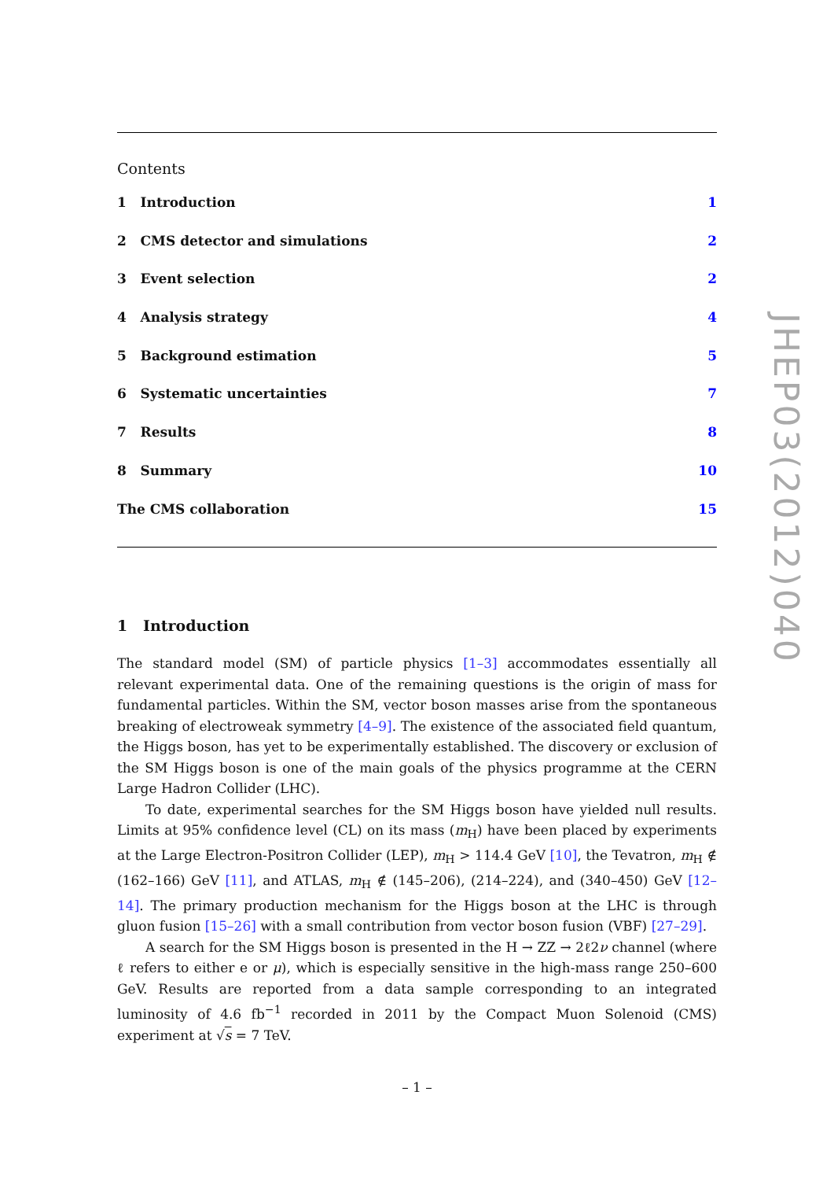Contents
1 Introduction 1
2 CMS detector and simulations 2
3 Event selection 2
4 Analysis strategy 4
5 Background estimation 5
6 Systematic uncertainties 7
7 Results 8
8 Summary 10
The CMS collaboration 15
1 Introduction
The standard model (SM) of particle physics [1–3] accommodates essentially all relevant experimental data. One of the remaining questions is the origin of mass for fundamental particles. Within the SM, vector boson masses arise from the spontaneous breaking of electroweak symmetry [4–9]. The existence of the associated field quantum, the Higgs boson, has yet to be experimentally established. The discovery or exclusion of the SM Higgs boson is one of the main goals of the physics programme at the CERN Large Hadron Collider (LHC).
To date, experimental searches for the SM Higgs boson have yielded null results. Limits at 95% confidence level (CL) on its mass (m<sub>H</sub>) have been placed by experiments at the Large Electron-Positron Collider (LEP), m<sub>H</sub> > 114.4 GeV [10], the Tevatron, m<sub>H</sub> ∉ (162–166) GeV [11], and ATLAS, m<sub>H</sub> ∉ (145–206), (214–224), and (340–450) GeV [12–14]. The primary production mechanism for the Higgs boson at the LHC is through gluon fusion [15–26] with a small contribution from vector boson fusion (VBF) [27–29].
A search for the SM Higgs boson is presented in the H → ZZ → 2ℓ2ν channel (where ℓ refers to either e or μ), which is especially sensitive in the high-mass range 250–600 GeV. Results are reported from a data sample corresponding to an integrated luminosity of 4.6 fb<sup>−1</sup> recorded in 2011 by the Compact Muon Solenoid (CMS) experiment at √s = 7 TeV.
JHEP03(2012)040
– 1 –